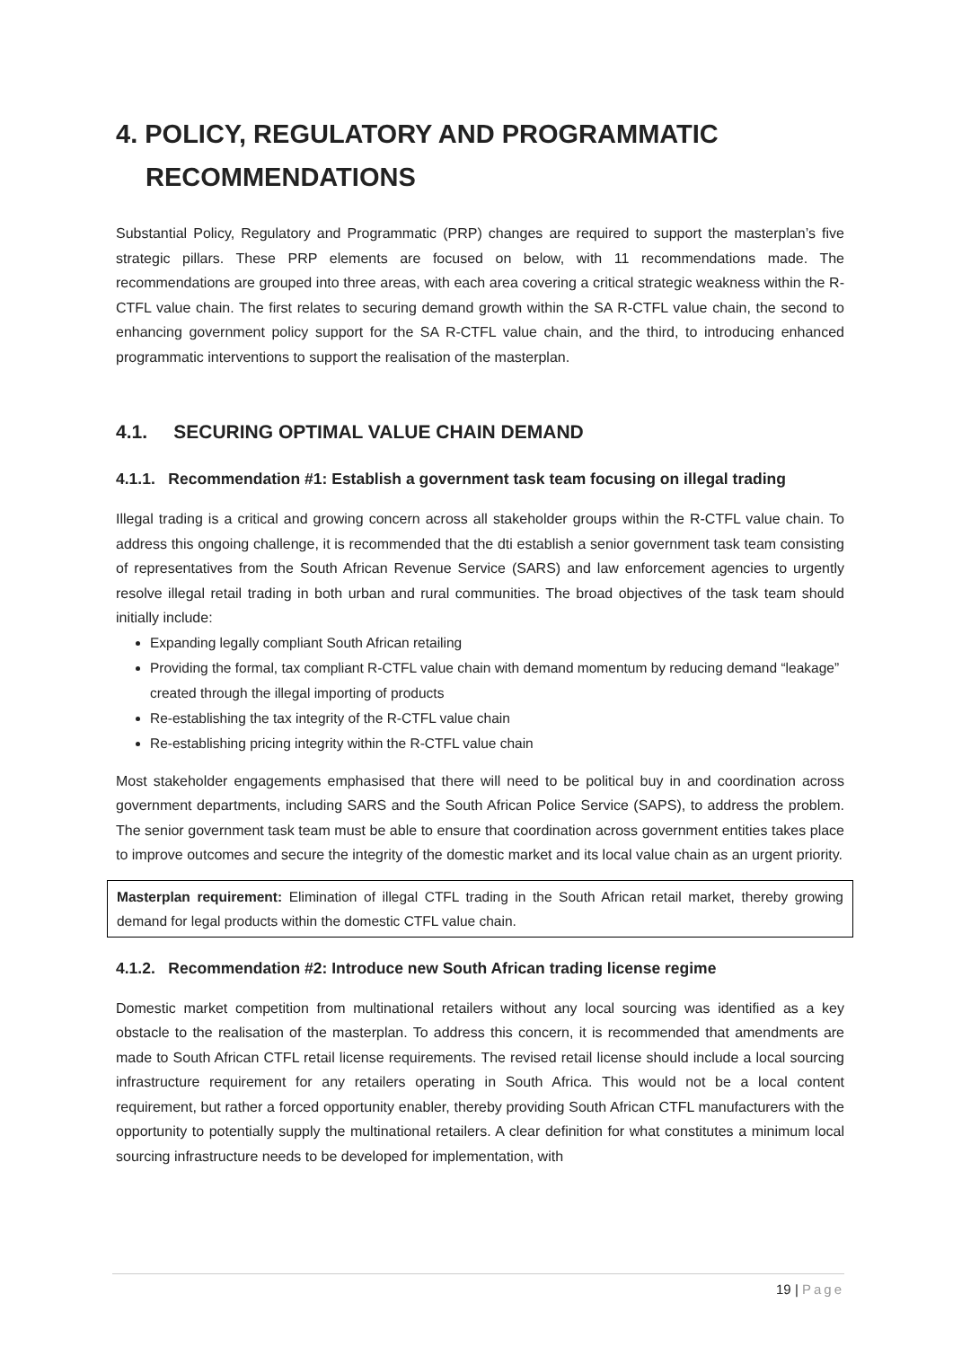4. POLICY, REGULATORY AND PROGRAMMATIC RECOMMENDATIONS
Substantial Policy, Regulatory and Programmatic (PRP) changes are required to support the masterplan’s five strategic pillars. These PRP elements are focused on below, with 11 recommendations made. The recommendations are grouped into three areas, with each area covering a critical strategic weakness within the R-CTFL value chain. The first relates to securing demand growth within the SA R-CTFL value chain, the second to enhancing government policy support for the SA R-CTFL value chain, and the third, to introducing enhanced programmatic interventions to support the realisation of the masterplan.
4.1. SECURING OPTIMAL VALUE CHAIN DEMAND
4.1.1. Recommendation #1: Establish a government task team focusing on illegal trading
Illegal trading is a critical and growing concern across all stakeholder groups within the R-CTFL value chain. To address this ongoing challenge, it is recommended that the dti establish a senior government task team consisting of representatives from the South African Revenue Service (SARS) and law enforcement agencies to urgently resolve illegal retail trading in both urban and rural communities. The broad objectives of the task team should initially include:
Expanding legally compliant South African retailing
Providing the formal, tax compliant R-CTFL value chain with demand momentum by reducing demand “leakage” created through the illegal importing of products
Re-establishing the tax integrity of the R-CTFL value chain
Re-establishing pricing integrity within the R-CTFL value chain
Most stakeholder engagements emphasised that there will need to be political buy in and coordination across government departments, including SARS and the South African Police Service (SAPS), to address the problem. The senior government task team must be able to ensure that coordination across government entities takes place to improve outcomes and secure the integrity of the domestic market and its local value chain as an urgent priority.
Masterplan requirement: Elimination of illegal CTFL trading in the South African retail market, thereby growing demand for legal products within the domestic CTFL value chain.
4.1.2. Recommendation #2: Introduce new South African trading license regime
Domestic market competition from multinational retailers without any local sourcing was identified as a key obstacle to the realisation of the masterplan. To address this concern, it is recommended that amendments are made to South African CTFL retail license requirements. The revised retail license should include a local sourcing infrastructure requirement for any retailers operating in South Africa. This would not be a local content requirement, but rather a forced opportunity enabler, thereby providing South African CTFL manufacturers with the opportunity to potentially supply the multinational retailers. A clear definition for what constitutes a minimum local sourcing infrastructure needs to be developed for implementation, with
19 | Page